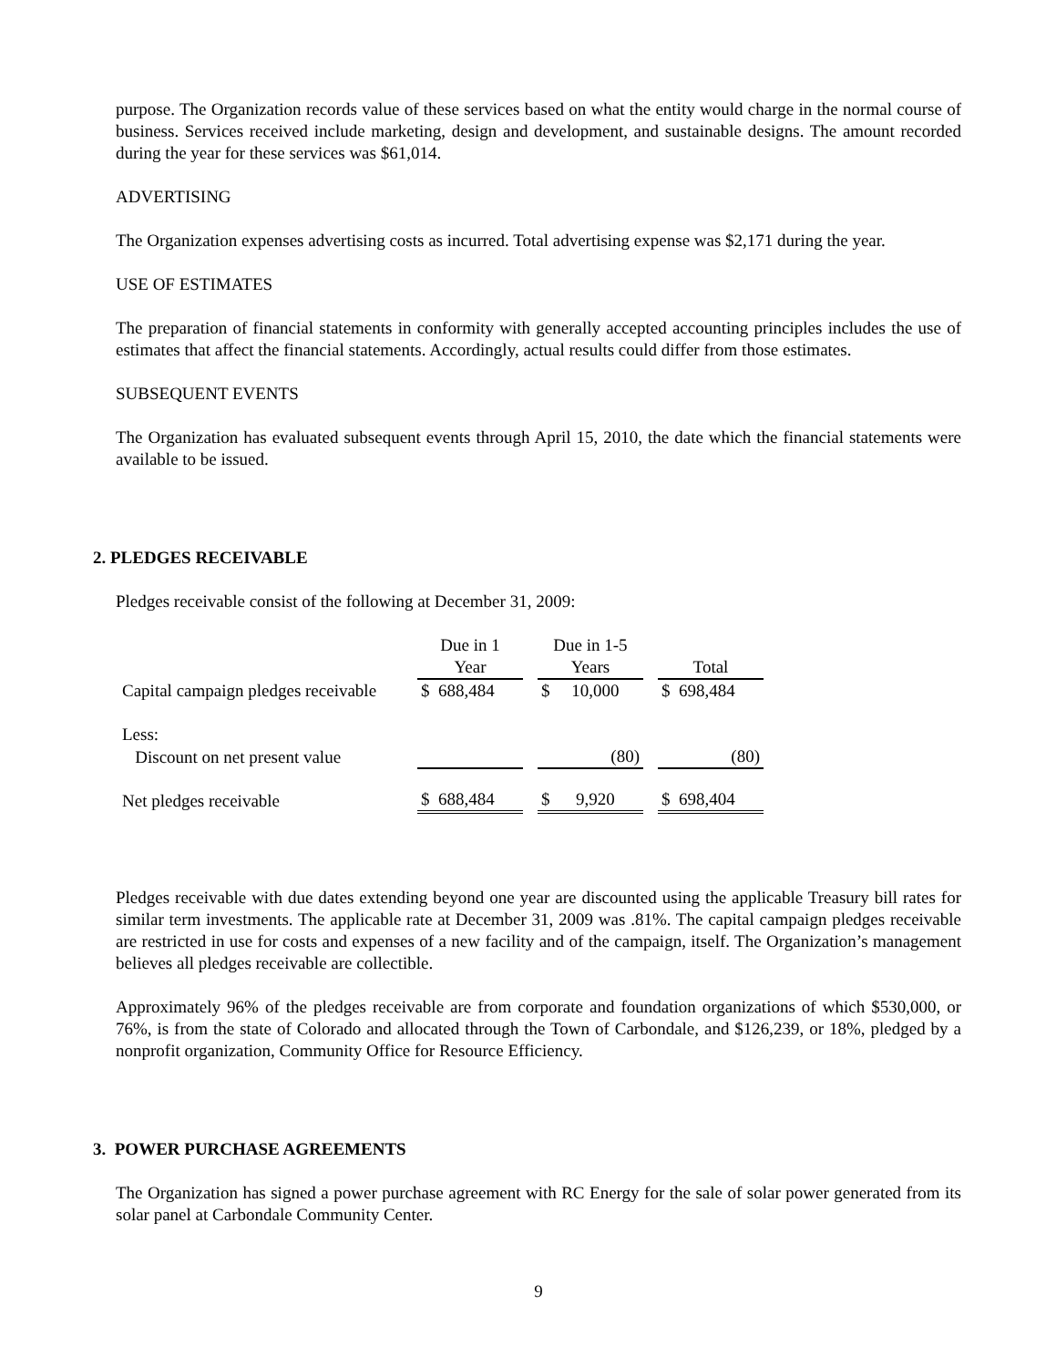purpose. The Organization records value of these services based on what the entity would charge in the normal course of business. Services received include marketing, design and development, and sustainable designs. The amount recorded during the year for these services was $61,014.
ADVERTISING
The Organization expenses advertising costs as incurred. Total advertising expense was $2,171 during the year.
USE OF ESTIMATES
The preparation of financial statements in conformity with generally accepted accounting principles includes the use of estimates that affect the financial statements. Accordingly, actual results could differ from those estimates.
SUBSEQUENT EVENTS
The Organization has evaluated subsequent events through April 15, 2010, the date which the financial statements were available to be issued.
2. PLEDGES RECEIVABLE
Pledges receivable consist of the following at December 31, 2009:
| | Due in 1 Year | | Due in 1-5 Years | | Total |
| Capital campaign pledges receivable | $ 688,484 | | $ 10,000 | | $ 698,484 |
| Less: | | | | | |
| Discount on net present value | | | (80) | | (80) |
| Net pledges receivable | $ 688,484 | | $ 9,920 | | $ 698,404 |
Pledges receivable with due dates extending beyond one year are discounted using the applicable Treasury bill rates for similar term investments. The applicable rate at December 31, 2009 was .81%. The capital campaign pledges receivable are restricted in use for costs and expenses of a new facility and of the campaign, itself. The Organization’s management believes all pledges receivable are collectible.
Approximately 96% of the pledges receivable are from corporate and foundation organizations of which $530,000, or 76%, is from the state of Colorado and allocated through the Town of Carbondale, and $126,239, or 18%, pledged by a nonprofit organization, Community Office for Resource Efficiency.
3. POWER PURCHASE AGREEMENTS
The Organization has signed a power purchase agreement with RC Energy for the sale of solar power generated from its solar panel at Carbondale Community Center.
9